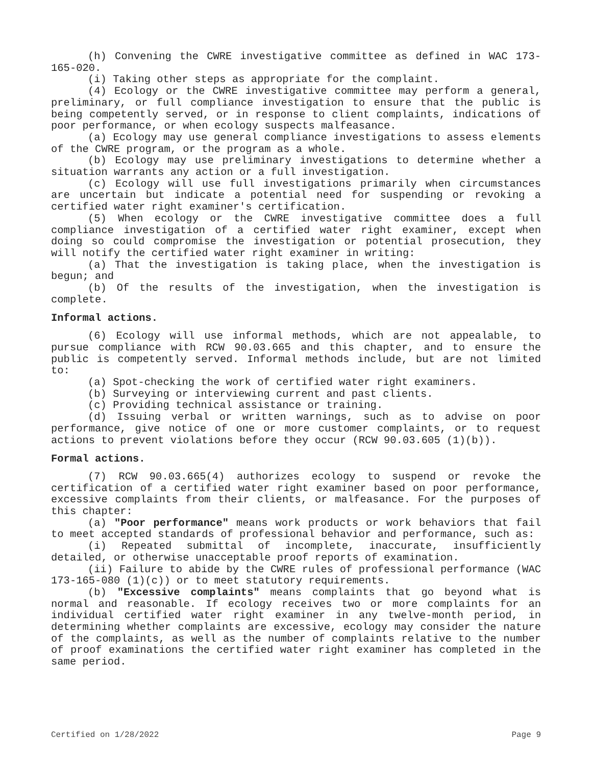(h) Convening the CWRE investigative committee as defined in WAC 173-165-020.
(i) Taking other steps as appropriate for the complaint.
(4) Ecology or the CWRE investigative committee may perform a general, preliminary, or full compliance investigation to ensure that the public is being competently served, or in response to client complaints, indications of poor performance, or when ecology suspects malfeasance.
(a) Ecology may use general compliance investigations to assess elements of the CWRE program, or the program as a whole.
(b) Ecology may use preliminary investigations to determine whether a situation warrants any action or a full investigation.
(c) Ecology will use full investigations primarily when circumstances are uncertain but indicate a potential need for suspending or revoking a certified water right examiner's certification.
(5) When ecology or the CWRE investigative committee does a full compliance investigation of a certified water right examiner, except when doing so could compromise the investigation or potential prosecution, they will notify the certified water right examiner in writing:
(a) That the investigation is taking place, when the investigation is begun; and
(b) Of the results of the investigation, when the investigation is complete.
Informal actions.
(6) Ecology will use informal methods, which are not appealable, to pursue compliance with RCW 90.03.665 and this chapter, and to ensure the public is competently served. Informal methods include, but are not limited to:
(a) Spot-checking the work of certified water right examiners.
(b) Surveying or interviewing current and past clients.
(c) Providing technical assistance or training.
(d) Issuing verbal or written warnings, such as to advise on poor performance, give notice of one or more customer complaints, or to request actions to prevent violations before they occur (RCW 90.03.605 (1)(b)).
Formal actions.
(7) RCW 90.03.665(4) authorizes ecology to suspend or revoke the certification of a certified water right examiner based on poor performance, excessive complaints from their clients, or malfeasance. For the purposes of this chapter:
(a) "Poor performance" means work products or work behaviors that fail to meet accepted standards of professional behavior and performance, such as:
(i) Repeated submittal of incomplete, inaccurate, insufficiently detailed, or otherwise unacceptable proof reports of examination.
(ii) Failure to abide by the CWRE rules of professional performance (WAC 173-165-080 (1)(c)) or to meet statutory requirements.
(b) "Excessive complaints" means complaints that go beyond what is normal and reasonable. If ecology receives two or more complaints for an individual certified water right examiner in any twelve-month period, in determining whether complaints are excessive, ecology may consider the nature of the complaints, as well as the number of complaints relative to the number of proof examinations the certified water right examiner has completed in the same period.
Certified on 1/28/2022 Page 9